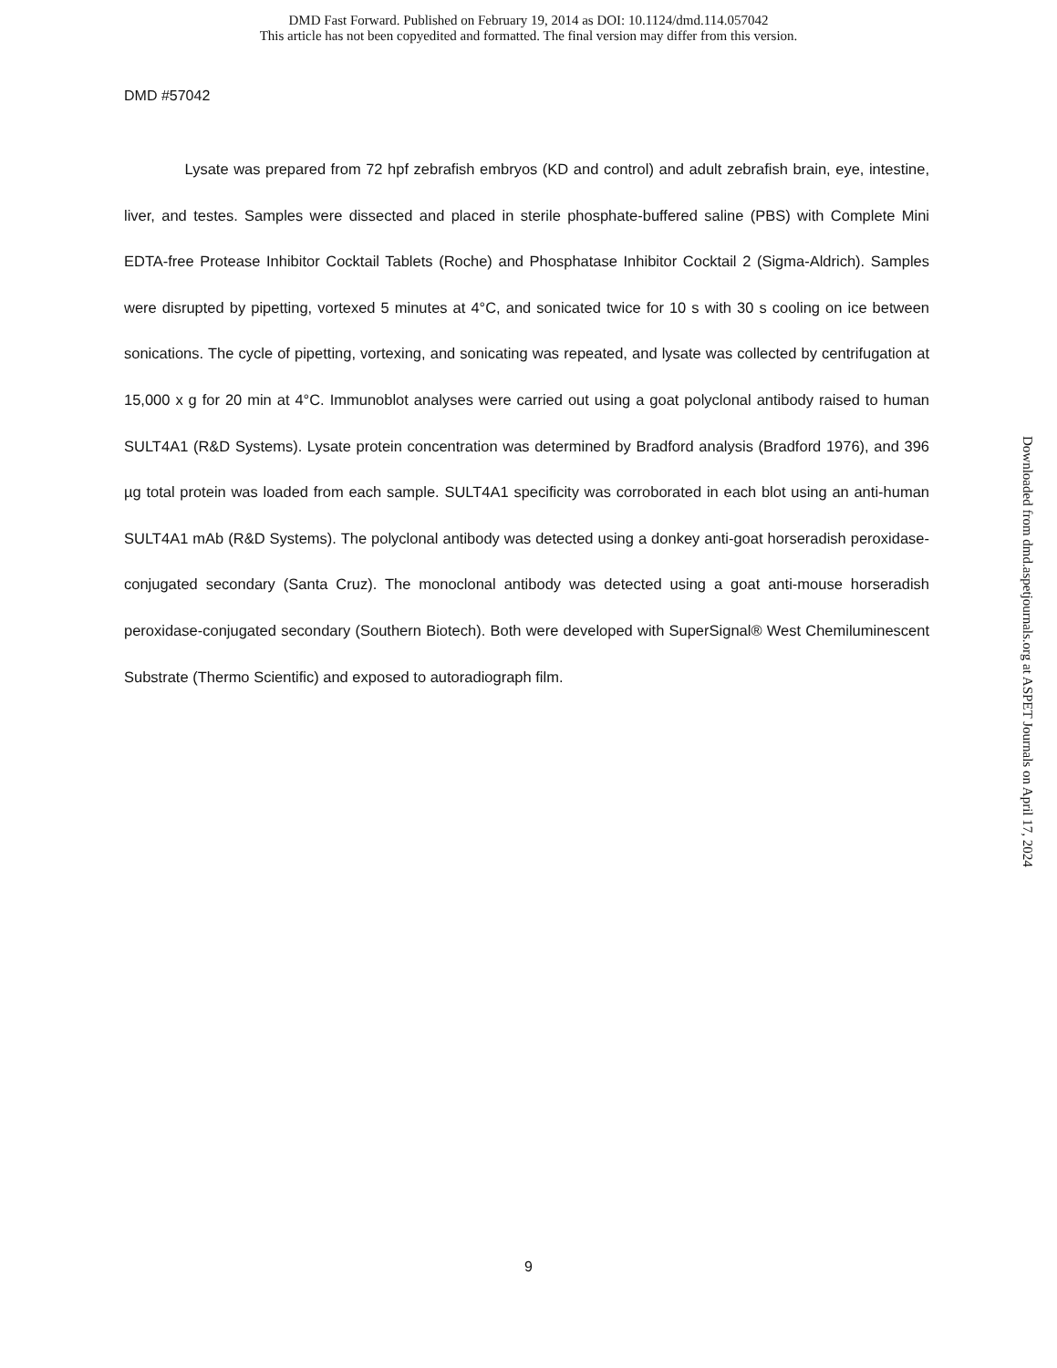DMD Fast Forward. Published on February 19, 2014 as DOI: 10.1124/dmd.114.057042
This article has not been copyedited and formatted. The final version may differ from this version.
DMD #57042
Lysate was prepared from 72 hpf zebrafish embryos (KD and control) and adult zebrafish brain, eye, intestine, liver, and testes. Samples were dissected and placed in sterile phosphate-buffered saline (PBS) with Complete Mini EDTA-free Protease Inhibitor Cocktail Tablets (Roche) and Phosphatase Inhibitor Cocktail 2 (Sigma-Aldrich). Samples were disrupted by pipetting, vortexed 5 minutes at 4°C, and sonicated twice for 10 s with 30 s cooling on ice between sonications. The cycle of pipetting, vortexing, and sonicating was repeated, and lysate was collected by centrifugation at 15,000 x g for 20 min at 4°C. Immunoblot analyses were carried out using a goat polyclonal antibody raised to human SULT4A1 (R&D Systems). Lysate protein concentration was determined by Bradford analysis (Bradford 1976), and 396 µg total protein was loaded from each sample. SULT4A1 specificity was corroborated in each blot using an anti-human SULT4A1 mAb (R&D Systems). The polyclonal antibody was detected using a donkey anti-goat horseradish peroxidase-conjugated secondary (Santa Cruz). The monoclonal antibody was detected using a goat anti-mouse horseradish peroxidase-conjugated secondary (Southern Biotech). Both were developed with SuperSignal® West Chemiluminescent Substrate (Thermo Scientific) and exposed to autoradiograph film.
9
Downloaded from dmd.aspetjournals.org at ASPET Journals on April 17, 2024